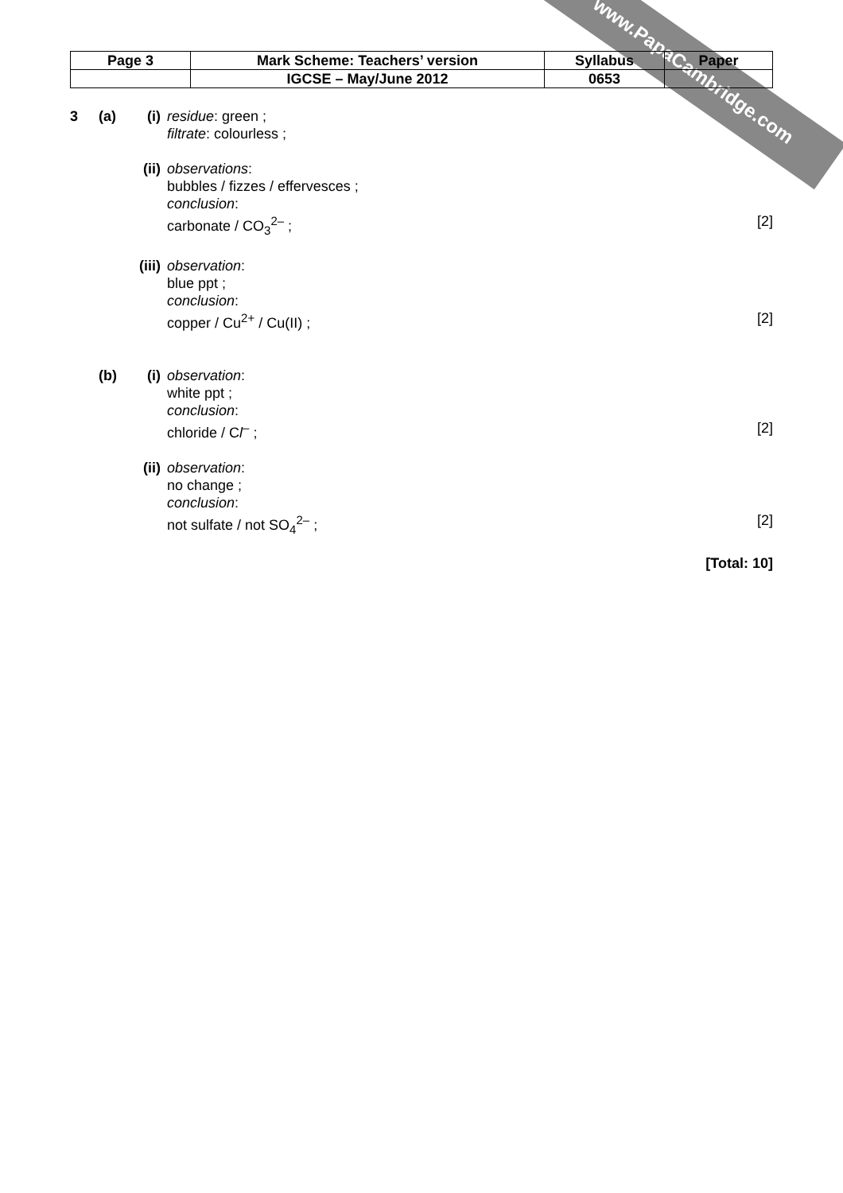www.PapaCambridge.com
| Page 3 | Mark Scheme: Teachers’ version | Syllabus | Paper |
| | IGCSE – May/June 2012 | 0653 | |
3 (a) (i) residue: green ;
filtrate: colourless ;
(ii) observations:
bubbles / fizzes / effervesces ;
conclusion:
carbonate / CO<sub>3</sub><sup>2–</sup> ;
[2]
(iii) observation:
blue ppt ;
conclusion:
copper / Cu<sup>2+</sup> / Cu(II) ;
[2]
(b) (i) observation:
white ppt ;
conclusion:
chloride / Cl<sup>–</sup> ;
[2]
(ii) observation:
no change ;
conclusion:
not sulfate / not SO<sub>4</sub><sup>2–</sup> ;
[2]
[Total: 10]